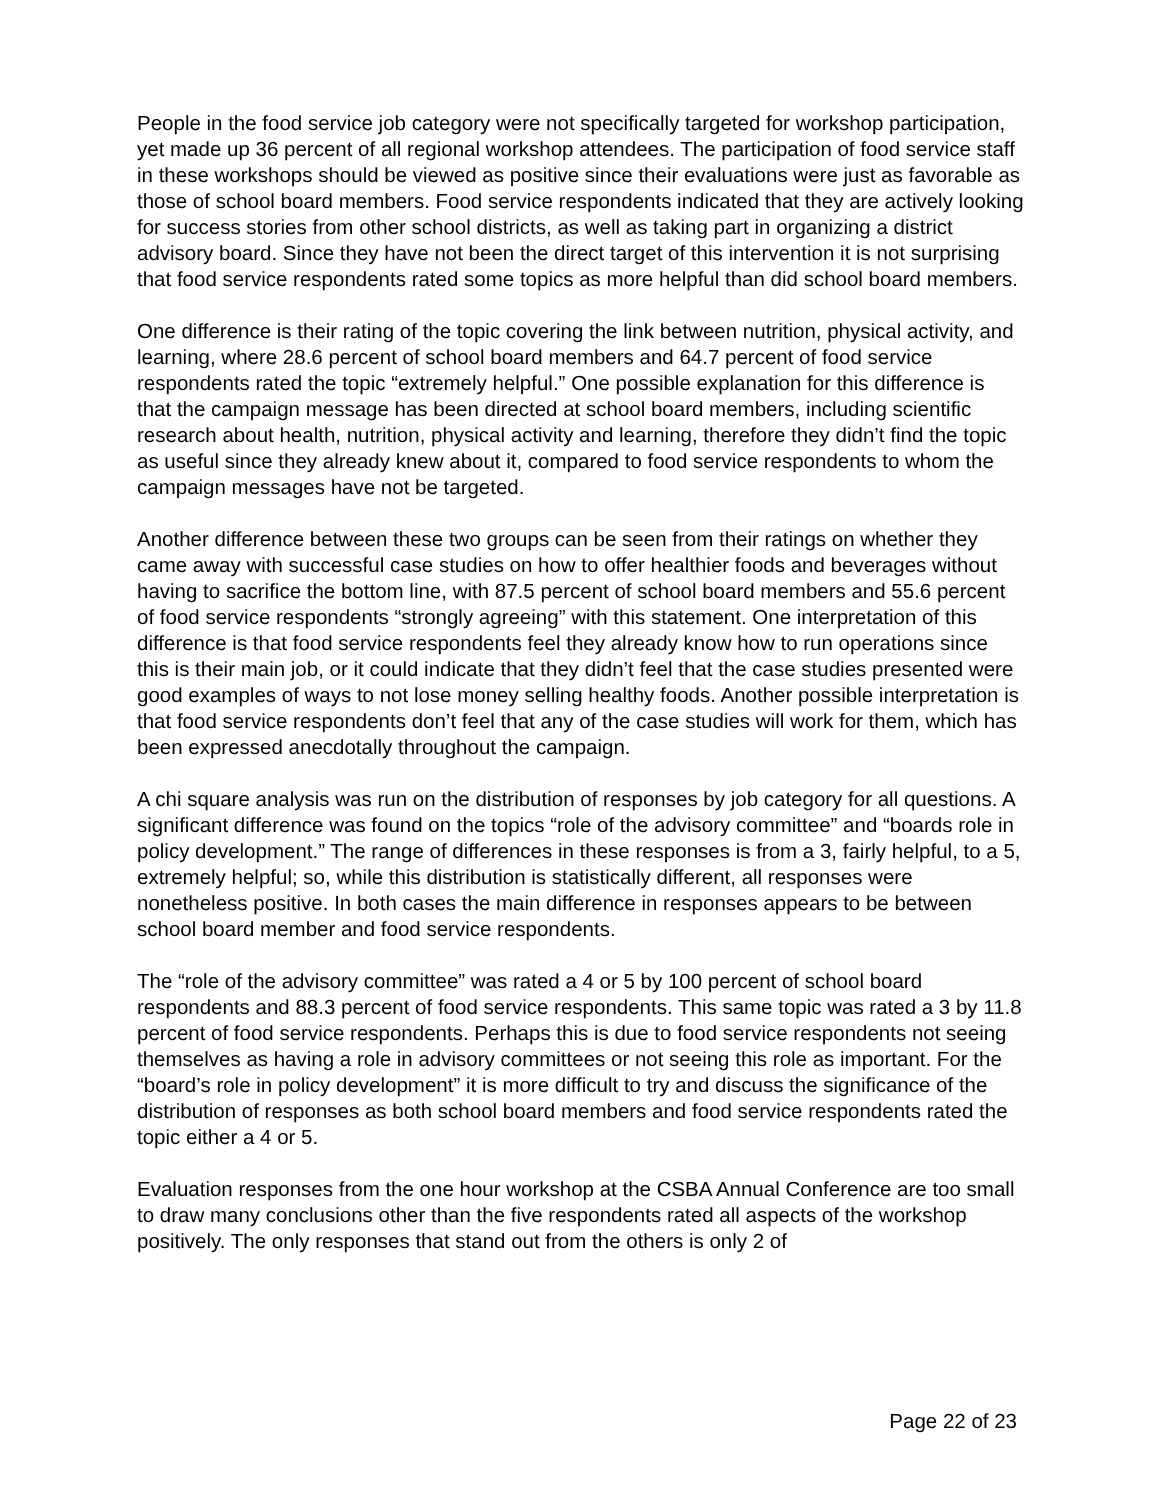People in the food service job category were not specifically targeted for workshop participation, yet made up 36 percent of all regional workshop attendees. The participation of food service staff in these workshops should be viewed as positive since their evaluations were just as favorable as those of school board members. Food service respondents indicated that they are actively looking for success stories from other school districts, as well as taking part in organizing a district advisory board. Since they have not been the direct target of this intervention it is not surprising that food service respondents rated some topics as more helpful than did school board members.
One difference is their rating of the topic covering the link between nutrition, physical activity, and learning, where 28.6 percent of school board members and 64.7 percent of food service respondents rated the topic “extremely helpful.” One possible explanation for this difference is that the campaign message has been directed at school board members, including scientific research about health, nutrition, physical activity and learning, therefore they didn’t find the topic as useful since they already knew about it, compared to food service respondents to whom the campaign messages have not be targeted.
Another difference between these two groups can be seen from their ratings on whether they came away with successful case studies on how to offer healthier foods and beverages without having to sacrifice the bottom line, with 87.5 percent of school board members and 55.6 percent of food service respondents “strongly agreeing” with this statement. One interpretation of this difference is that food service respondents feel they already know how to run operations since this is their main job, or it could indicate that they didn’t feel that the case studies presented were good examples of ways to not lose money selling healthy foods. Another possible interpretation is that food service respondents don’t feel that any of the case studies will work for them, which has been expressed anecdotally throughout the campaign.
A chi square analysis was run on the distribution of responses by job category for all questions. A significant difference was found on the topics “role of the advisory committee” and “boards role in policy development.” The range of differences in these responses is from a 3, fairly helpful, to a 5, extremely helpful; so, while this distribution is statistically different, all responses were nonetheless positive. In both cases the main difference in responses appears to be between school board member and food service respondents.
The “role of the advisory committee” was rated a 4 or 5 by 100 percent of school board respondents and 88.3 percent of food service respondents. This same topic was rated a 3 by 11.8 percent of food service respondents. Perhaps this is due to food service respondents not seeing themselves as having a role in advisory committees or not seeing this role as important. For the “board’s role in policy development” it is more difficult to try and discuss the significance of the distribution of responses as both school board members and food service respondents rated the topic either a 4 or 5.
Evaluation responses from the one hour workshop at the CSBA Annual Conference are too small to draw many conclusions other than the five respondents rated all aspects of the workshop positively. The only responses that stand out from the others is only 2 of
Page 22 of 23